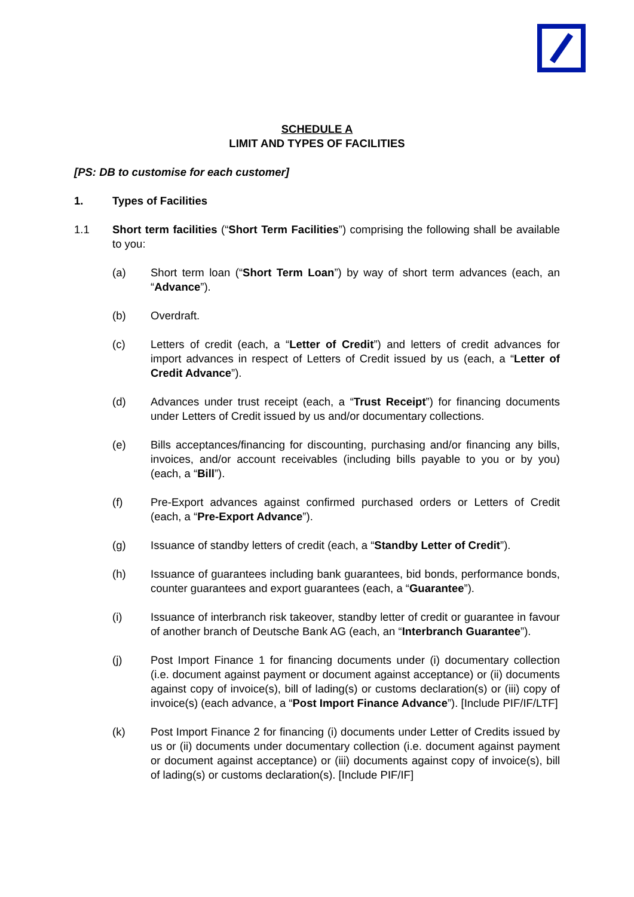SCHEDULE A
LIMIT AND TYPES OF FACILITIES
[PS: DB to customise for each customer]
1. Types of Facilities
1.1 Short term facilities (“Short Term Facilities”) comprising the following shall be available to you:
(a) Short term loan (“Short Term Loan”) by way of short term advances (each, an “Advance”).
(b) Overdraft.
(c) Letters of credit (each, a “Letter of Credit”) and letters of credit advances for import advances in respect of Letters of Credit issued by us (each, a “Letter of Credit Advance”).
(d) Advances under trust receipt (each, a “Trust Receipt”) for financing documents under Letters of Credit issued by us and/or documentary collections.
(e) Bills acceptances/financing for discounting, purchasing and/or financing any bills, invoices, and/or account receivables (including bills payable to you or by you) (each, a “Bill”).
(f) Pre-Export advances against confirmed purchased orders or Letters of Credit (each, a “Pre-Export Advance”).
(g) Issuance of standby letters of credit (each, a “Standby Letter of Credit”).
(h) Issuance of guarantees including bank guarantees, bid bonds, performance bonds, counter guarantees and export guarantees (each, a “Guarantee”).
(i) Issuance of interbranch risk takeover, standby letter of credit or guarantee in favour of another branch of Deutsche Bank AG (each, an “Interbranch Guarantee”).
(j) Post Import Finance 1 for financing documents under (i) documentary collection (i.e. document against payment or document against acceptance) or (ii) documents against copy of invoice(s), bill of lading(s) or customs declaration(s) or (iii) copy of invoice(s) (each advance, a “Post Import Finance Advance”). [Include PIF/IF/LTF]
(k) Post Import Finance 2 for financing (i) documents under Letter of Credits issued by us or (ii) documents under documentary collection (i.e. document against payment or document against acceptance) or (iii) documents against copy of invoice(s), bill of lading(s) or customs declaration(s). [Include PIF/IF]